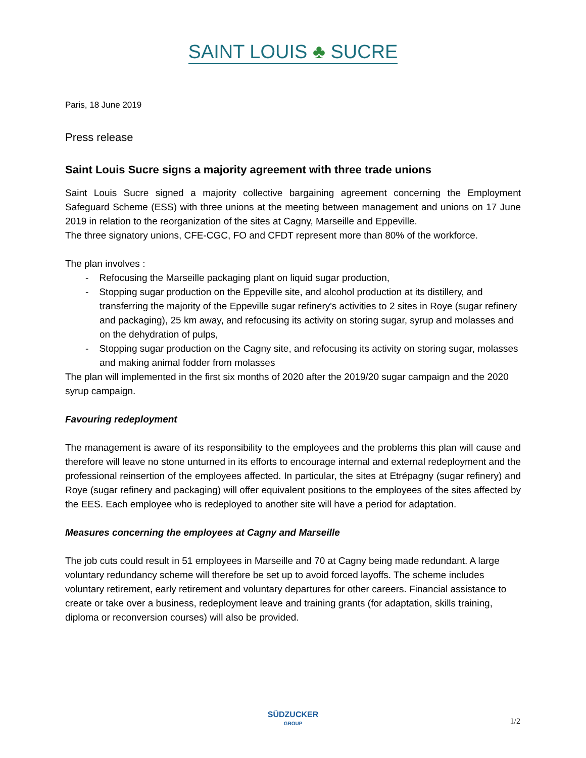SAINT LOUIS ♣ SUCRE
Paris, 18 June 2019
Press release
Saint Louis Sucre signs a majority agreement with three trade unions
Saint Louis Sucre signed a majority collective bargaining agreement concerning the Employment Safeguard Scheme (ESS) with three unions at the meeting between management and unions on 17 June 2019 in relation to the reorganization of the sites at Cagny, Marseille and Eppeville.
The three signatory unions, CFE-CGC, FO and CFDT represent more than 80% of the workforce.
The plan involves :
- Refocusing the Marseille packaging plant on liquid sugar production,
- Stopping sugar production on the Eppeville site, and alcohol production at its distillery, and transferring the majority of the Eppeville sugar refinery's activities to 2 sites in Roye (sugar refinery and packaging), 25 km away, and refocusing its activity on storing sugar, syrup and molasses and on the dehydration of pulps,
- Stopping sugar production on the Cagny site, and refocusing its activity on storing sugar, molasses and making animal fodder from molasses
The plan will implemented in the first six months of 2020 after the 2019/20 sugar campaign and the 2020 syrup campaign.
Favouring redeployment
The management is aware of its responsibility to the employees and the problems this plan will cause and therefore will leave no stone unturned in its efforts to encourage internal and external redeployment and the professional reinsertion of the employees affected. In particular, the sites at Etrépagny (sugar refinery) and Roye (sugar refinery and packaging) will offer equivalent positions to the employees of the sites affected by the EES. Each employee who is redeployed to another site will have a period for adaptation.
Measures concerning the employees at Cagny and Marseille
The job cuts could result in 51 employees in Marseille and 70 at Cagny being made redundant. A large voluntary redundancy scheme will therefore be set up to avoid forced layoffs. The scheme includes voluntary retirement, early retirement and voluntary departures for other careers. Financial assistance to create or take over a business, redeployment leave and training grants (for adaptation, skills training, diploma or reconversion courses) will also be provided.
SÜDZUCKER
GROUP
1/2